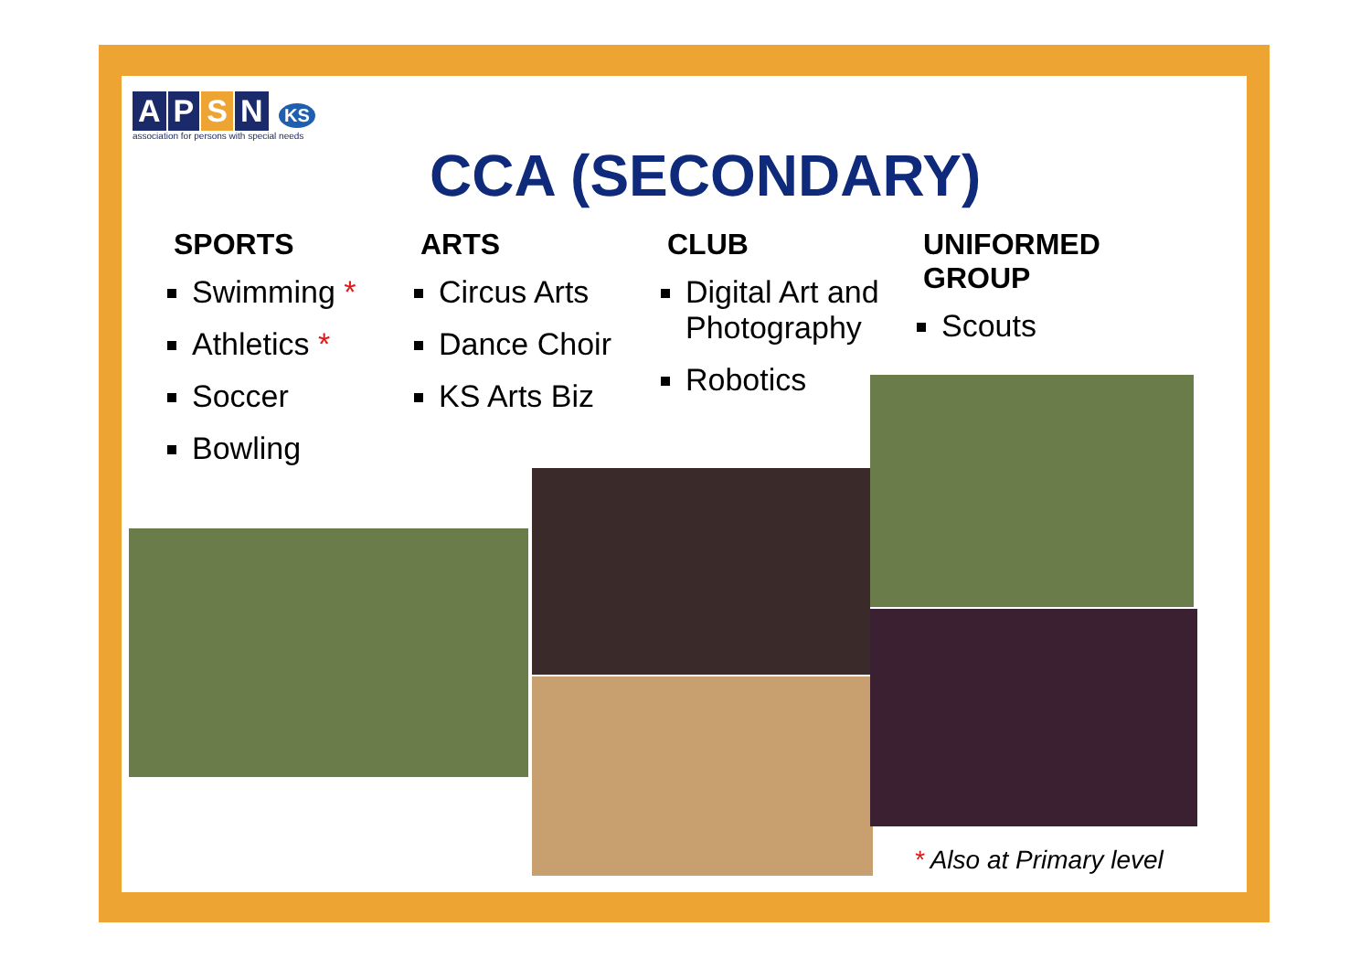APSN KS
association for persons with special needs
CCA (SECONDARY)
SPORTS
Swimming *
Athletics *
Soccer
Bowling
ARTS
Circus Arts
Dance Choir
KS Arts Biz
CLUB
Digital Art and Photography
Robotics
UNIFORMED GROUP
Scouts
* Also at Primary level